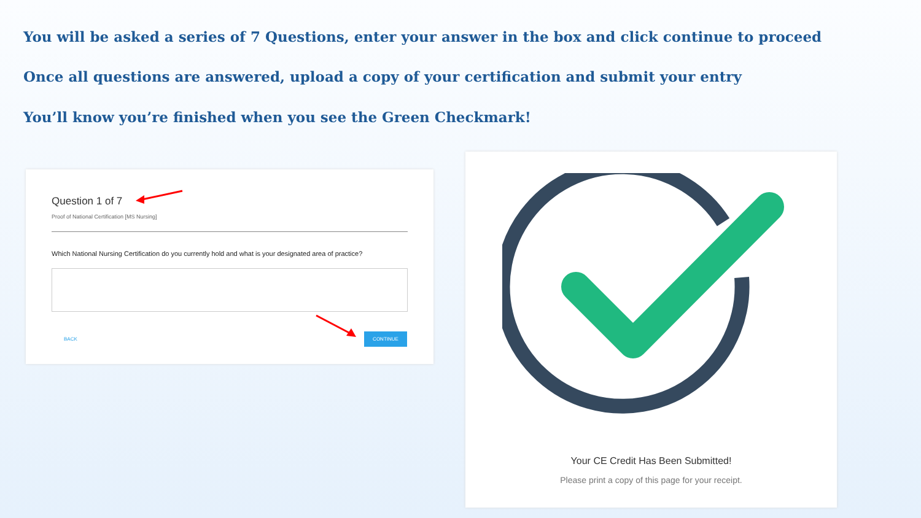You will be asked a series of 7 Questions, enter your answer in the box and click continue to proceed
Once all questions are answered, upload a copy of your certification and submit your entry
You’ll know you’re finished when you see the Green Checkmark!
Question 1 of 7
Proof of National Certification [MS Nursing]
Which National Nursing Certification do you currently hold and what is your designated area of practice?
BACK
CONTINUE
Your CE Credit Has Been Submitted!
Please print a copy of this page for your receipt.